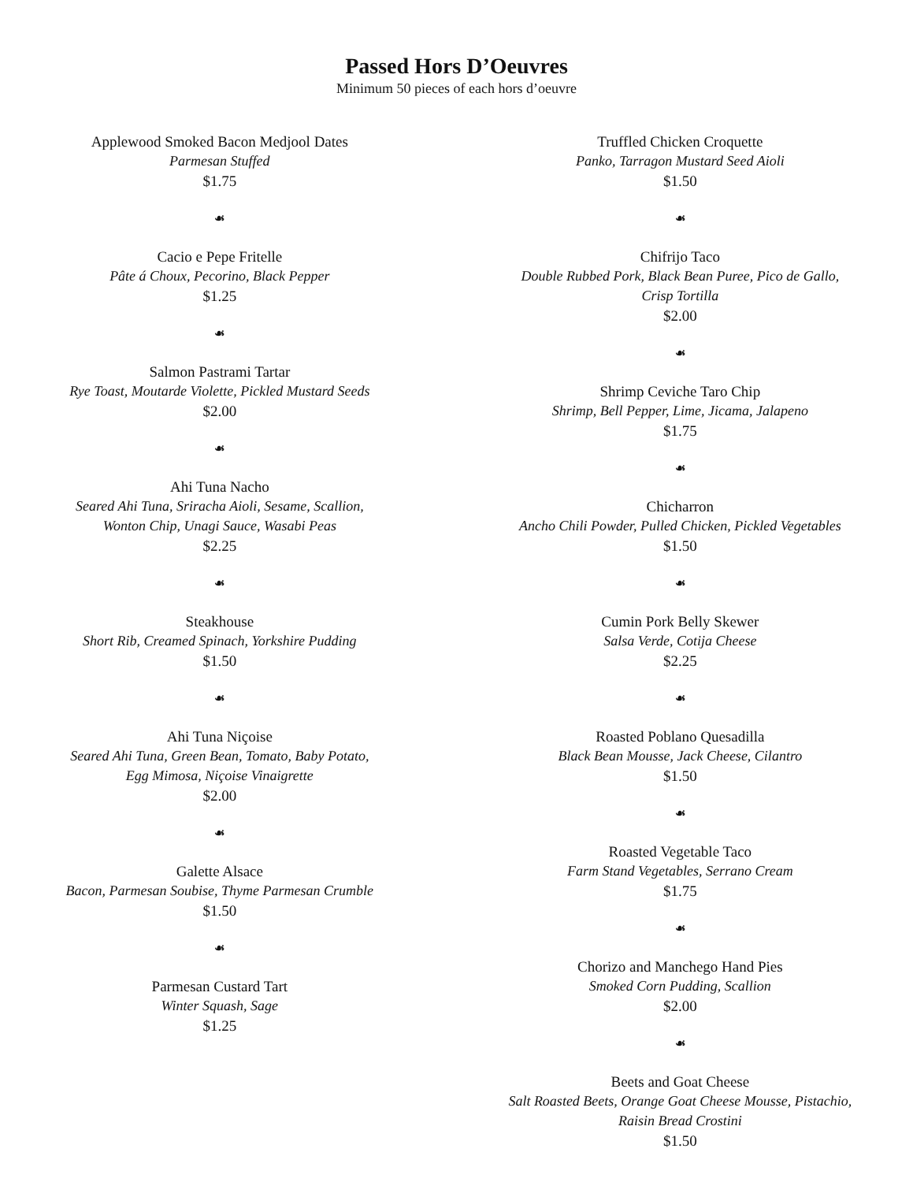Passed Hors D’Oeuvres
Minimum 50 pieces of each hors d’oeuvre
Applewood Smoked Bacon Medjool Dates
Parmesan Stuffed
$1.75
☙
Cacio e Pepe Fritelle
Pâte á Choux, Pecorino, Black Pepper
$1.25
☙
Salmon Pastrami Tartar
Rye Toast, Moutarde Violette, Pickled Mustard Seeds
$2.00
☙
Ahi Tuna Nacho
Seared Ahi Tuna, Sriracha Aioli, Sesame, Scallion,
Wonton Chip, Unagi Sauce, Wasabi Peas
$2.25
☙
Steakhouse
Short Rib, Creamed Spinach, Yorkshire Pudding
$1.50
☙
Ahi Tuna Niçoise
Seared Ahi Tuna, Green Bean, Tomato, Baby Potato,
Egg Mimosa, Niçoise Vinaigrette
$2.00
☙
Galette Alsace
Bacon, Parmesan Soubise, Thyme Parmesan Crumble
$1.50
☙
Parmesan Custard Tart
Winter Squash, Sage
$1.25
Truffled Chicken Croquette
Panko, Tarragon Mustard Seed Aioli
$1.50
☙
Chifrijo Taco
Double Rubbed Pork, Black Bean Puree, Pico de Gallo,
Crisp Tortilla
$2.00
☙
Shrimp Ceviche Taro Chip
Shrimp, Bell Pepper, Lime, Jicama, Jalapeno
$1.75
☙
Chicharron
Ancho Chili Powder, Pulled Chicken, Pickled Vegetables
$1.50
☙
Cumin Pork Belly Skewer
Salsa Verde, Cotija Cheese
$2.25
☙
Roasted Poblano Quesadilla
Black Bean Mousse, Jack Cheese, Cilantro
$1.50
☙
Roasted Vegetable Taco
Farm Stand Vegetables, Serrano Cream
$1.75
☙
Chorizo and Manchego Hand Pies
Smoked Corn Pudding, Scallion
$2.00
☙
Beets and Goat Cheese
Salt Roasted Beets, Orange Goat Cheese Mousse, Pistachio,
Raisin Bread Crostini
$1.50